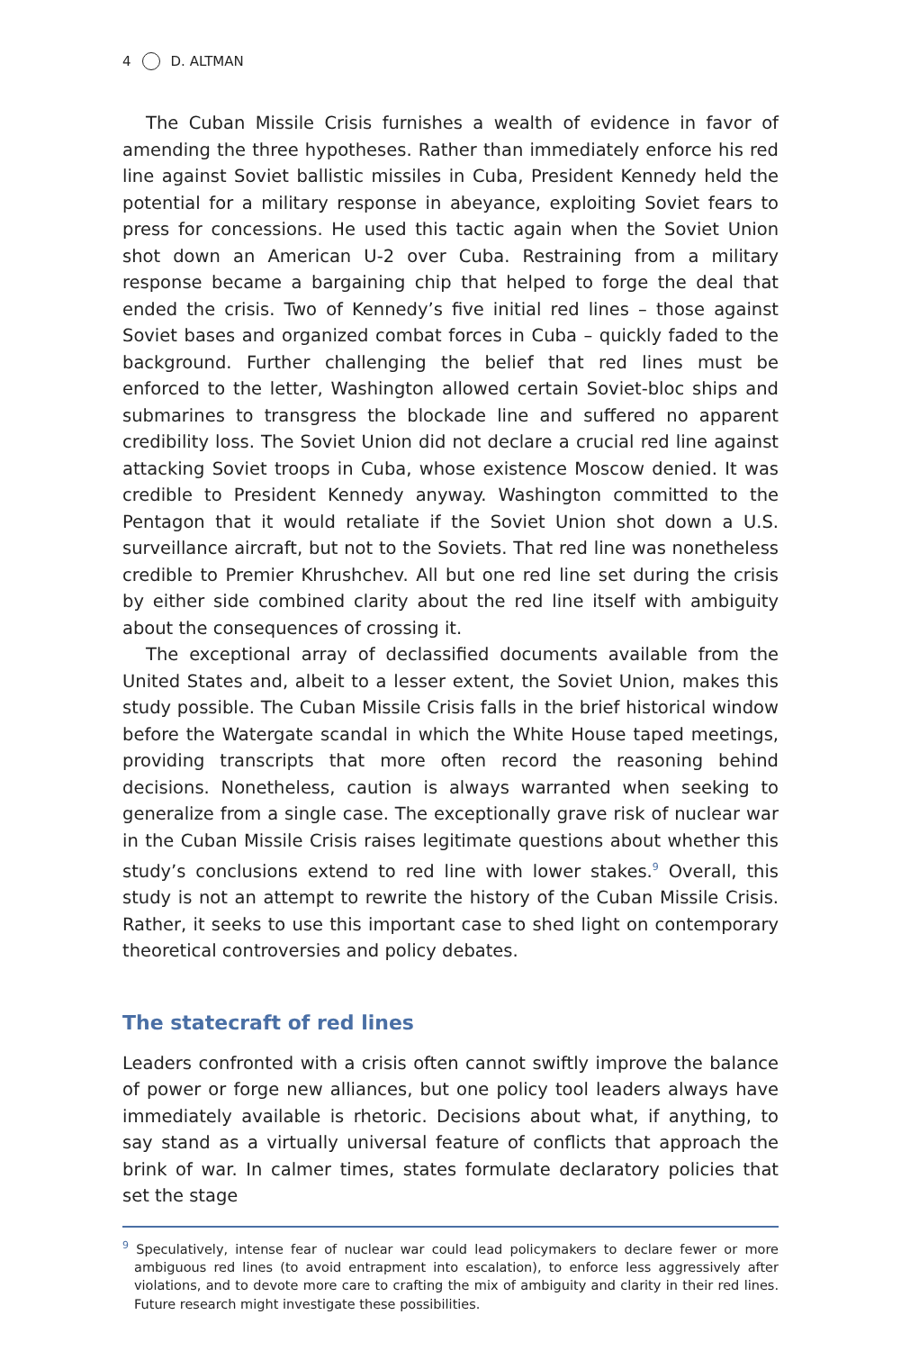4 D. ALTMAN
The Cuban Missile Crisis furnishes a wealth of evidence in favor of amending the three hypotheses. Rather than immediately enforce his red line against Soviet ballistic missiles in Cuba, President Kennedy held the potential for a military response in abeyance, exploiting Soviet fears to press for concessions. He used this tactic again when the Soviet Union shot down an American U-2 over Cuba. Restraining from a military response became a bargaining chip that helped to forge the deal that ended the crisis. Two of Kennedy’s five initial red lines – those against Soviet bases and organized combat forces in Cuba – quickly faded to the background. Further challenging the belief that red lines must be enforced to the letter, Washington allowed certain Soviet-bloc ships and submarines to transgress the blockade line and suffered no apparent credibility loss. The Soviet Union did not declare a crucial red line against attacking Soviet troops in Cuba, whose existence Moscow denied. It was credible to President Kennedy anyway. Washington committed to the Pentagon that it would retaliate if the Soviet Union shot down a U.S. surveillance aircraft, but not to the Soviets. That red line was nonetheless credible to Premier Khrushchev. All but one red line set during the crisis by either side combined clarity about the red line itself with ambiguity about the consequences of crossing it.
The exceptional array of declassified documents available from the United States and, albeit to a lesser extent, the Soviet Union, makes this study possible. The Cuban Missile Crisis falls in the brief historical window before the Watergate scandal in which the White House taped meetings, providing transcripts that more often record the reasoning behind decisions. Nonetheless, caution is always warranted when seeking to generalize from a single case. The exceptionally grave risk of nuclear war in the Cuban Missile Crisis raises legitimate questions about whether this study’s conclusions extend to red line with lower stakes.<sup>9</sup> Overall, this study is not an attempt to rewrite the history of the Cuban Missile Crisis. Rather, it seeks to use this important case to shed light on contemporary theoretical controversies and policy debates.
The statecraft of red lines
Leaders confronted with a crisis often cannot swiftly improve the balance of power or forge new alliances, but one policy tool leaders always have immediately available is rhetoric. Decisions about what, if anything, to say stand as a virtually universal feature of conflicts that approach the brink of war. In calmer times, states formulate declaratory policies that set the stage
<sup>9</sup> Speculatively, intense fear of nuclear war could lead policymakers to declare fewer or more ambiguous red lines (to avoid entrapment into escalation), to enforce less aggressively after violations, and to devote more care to crafting the mix of ambiguity and clarity in their red lines. Future research might investigate these possibilities.